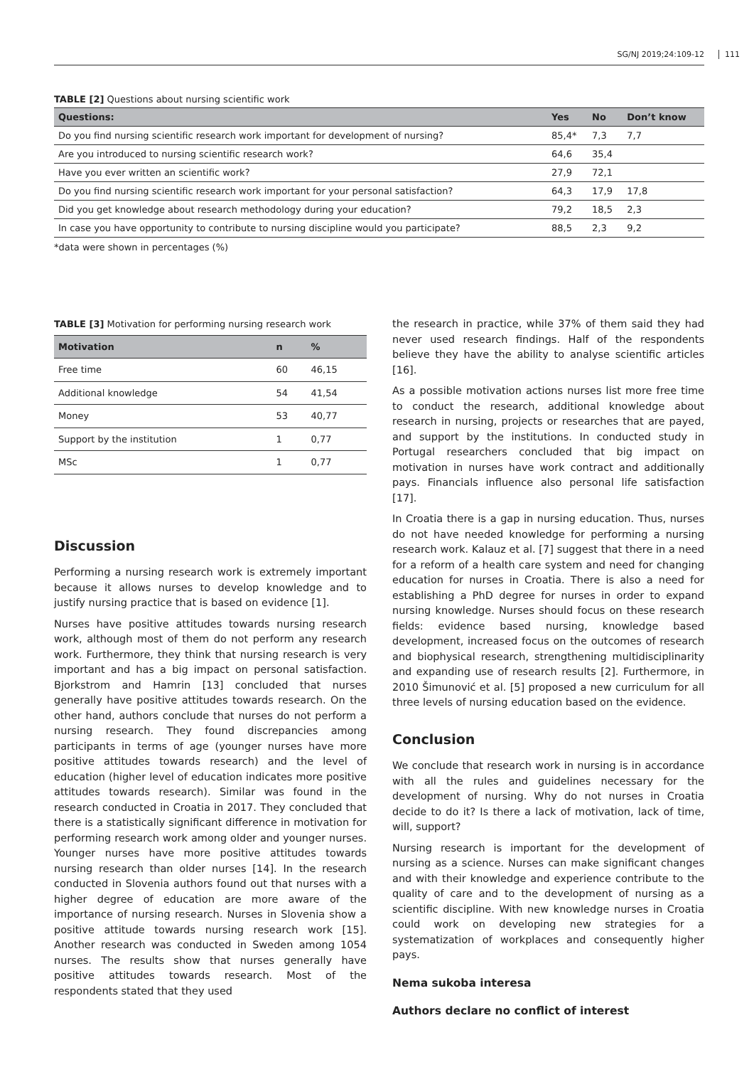SG/NJ 2019;24:109-12
111
TABLE [2] Questions about nursing scientific work
| Questions: | Yes | No | Don’t know |
| --- | --- | --- | --- |
| Do you find nursing scientific research work important for development of nursing? | 85,4* | 7,3 | 7,7 |
| Are you introduced to nursing scientific research work? | 64,6 | 35,4 | |
| Have you ever written an scientific work? | 27,9 | 72,1 | |
| Do you find nursing scientific research work important for your personal satisfaction? | 64,3 | 17,9 | 17,8 |
| Did you get knowledge about research methodology during your education? | 79,2 | 18,5 | 2,3 |
| In case you have opportunity to contribute to nursing discipline would you participate? | 88,5 | 2,3 | 9,2 |
*data were shown in percentages (%)
TABLE [3] Motivation for performing nursing research work
| Motivation | n | % |
| --- | --- | --- |
| Free time | 60 | 46,15 |
| Additional knowledge | 54 | 41,54 |
| Money | 53 | 40,77 |
| Support by the institution | 1 | 0,77 |
| MSc | 1 | 0,77 |
Discussion
Performing a nursing research work is extremely important because it allows nurses to develop knowledge and to justify nursing practice that is based on evidence [1].
Nurses have positive attitudes towards nursing research work, although most of them do not perform any research work. Furthermore, they think that nursing research is very important and has a big impact on personal satisfaction. Bjorkstrom and Hamrin [13] concluded that nurses generally have positive attitudes towards research. On the other hand, authors conclude that nurses do not perform a nursing research. They found discrepancies among participants in terms of age (younger nurses have more positive attitudes towards research) and the level of education (higher level of education indicates more positive attitudes towards research). Similar was found in the research conducted in Croatia in 2017. They concluded that there is a statistically significant difference in motivation for performing research work among older and younger nurses. Younger nurses have more positive attitudes towards nursing research than older nurses [14]. In the research conducted in Slovenia authors found out that nurses with a higher degree of education are more aware of the importance of nursing research. Nurses in Slovenia show a positive attitude towards nursing research work [15]. Another research was conducted in Sweden among 1054 nurses. The results show that nurses generally have positive attitudes towards research. Most of the respondents stated that they used
the research in practice, while 37% of them said they had never used research findings. Half of the respondents believe they have the ability to analyse scientific articles [16].
As a possible motivation actions nurses list more free time to conduct the research, additional knowledge about research in nursing, projects or researches that are payed, and support by the institutions. In conducted study in Portugal researchers concluded that big impact on motivation in nurses have work contract and additionally pays. Financials influence also personal life satisfaction [17].
In Croatia there is a gap in nursing education. Thus, nurses do not have needed knowledge for performing a nursing research work. Kalauz et al. [7] suggest that there in a need for a reform of a health care system and need for changing education for nurses in Croatia. There is also a need for establishing a PhD degree for nurses in order to expand nursing knowledge. Nurses should focus on these research fields: evidence based nursing, knowledge based development, increased focus on the outcomes of research and biophysical research, strengthening multidisciplinarity and expanding use of research results [2]. Furthermore, in 2010 Šimunović et al. [5] proposed a new curriculum for all three levels of nursing education based on the evidence.
Conclusion
We conclude that research work in nursing is in accordance with all the rules and guidelines necessary for the development of nursing. Why do not nurses in Croatia decide to do it? Is there a lack of motivation, lack of time, will, support?
Nursing research is important for the development of nursing as a science. Nurses can make significant changes and with their knowledge and experience contribute to the quality of care and to the development of nursing as a scientific discipline. With new knowledge nurses in Croatia could work on developing new strategies for a systematization of workplaces and consequently higher pays.
Nema sukoba interesa
Authors declare no conflict of interest